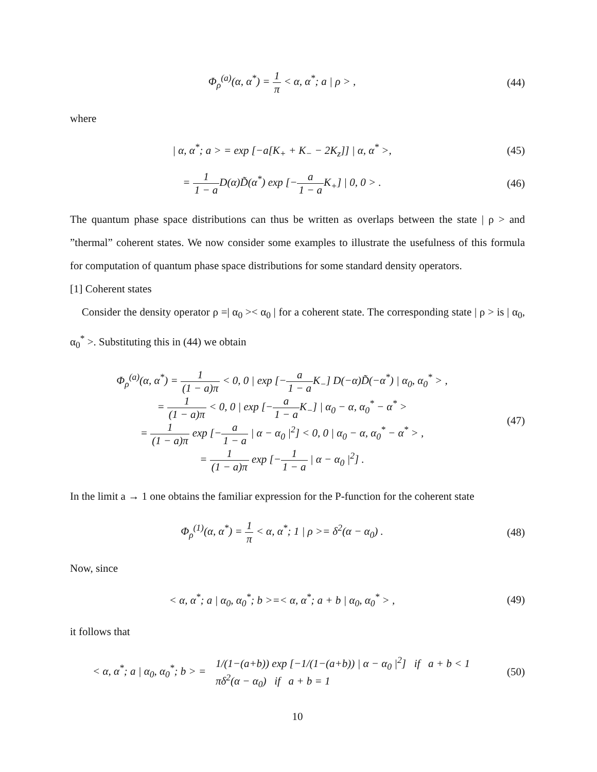Φ<sub>ρ</sub><sup>(a)</sup>(α, α<sup>*</sup>) = 1 π < α, α<sup>*</sup>; a | ρ > ,
(44)
where
| α, α<sup>*</sup>; a > = exp [−a[K<sub>+</sub> + K<sub>−</sub> − 2K<sub>z</sub>]] | α, α<sup>*</sup> >,
(45)
= 1 1 − a D(α)D̃(α<sup>*</sup>) exp [−a 1 − a K<sub>+</sub>] | 0, 0 > .
(46)
The quantum phase space distributions can thus be written as overlaps between the state | ρ > and ”thermal” coherent states. We now consider some examples to illustrate the usefulness of this formula for computation of quantum phase space distributions for some standard density operators.
[1] Coherent states
Consider the density operator ρ =| α<sub>0</sub> >< α<sub>0</sub> | for a coherent state. The corresponding state | ρ > is | α<sub>0</sub>, α<sub>0</sub><sup>*</sup> >. Substituting this in (44) we obtain
Φ<sub>ρ</sub><sup>(a)</sup>(α, α<sup>*</sup>) = 1 (1 − a)π < 0, 0 | exp [−a 1 − a K<sub>−</sub>] D(−α)D̃(−α<sup>*</sup>) | α<sub>0</sub>, α<sub>0</sub><sup>*</sup> > ,
= 1 (1 − a)π < 0, 0 | exp [−a 1 − a K<sub>−</sub>] | α<sub>0</sub> − α, α<sub>0</sub><sup>*</sup> − α<sup>*</sup> >
= 1 (1 − a)π exp [−a 1 − a | α − α<sub>0</sub> |<sup>2</sup>] < 0, 0 | α<sub>0</sub> − α, α<sub>0</sub><sup>*</sup> − α<sup>*</sup> > ,
= 1 (1 − a)π exp [−1 1 − a | α − α<sub>0</sub> |<sup>2</sup>] .
(47)
In the limit a → 1 one obtains the familiar expression for the P-function for the coherent state
Φ<sub>ρ</sub><sup>(1)</sup>(α, α<sup>*</sup>) = 1 π < α, α<sup>*</sup>; 1 | ρ >= δ<sup>2</sup>(α − α<sub>0</sub>) .
(48)
Now, since
< α, α<sup>*</sup>; a | α<sub>0</sub>, α<sub>0</sub><sup>*</sup>; b >=< α, α<sup>*</sup>; a + b | α<sub>0</sub>, α<sub>0</sub><sup>*</sup> > ,
(49)
it follows that
< α, α<sup>*</sup>; a | α<sub>0</sub>, α<sub>0</sub><sup>*</sup>; b > = 1/(1−(a+b)) exp [−1/(1−(a+b)) | α − α<sub>0</sub> |<sup>2</sup>] if a + b < 1 πδ<sup>2</sup>(α − α<sub>0</sub>) if a + b = 1
(50)
10